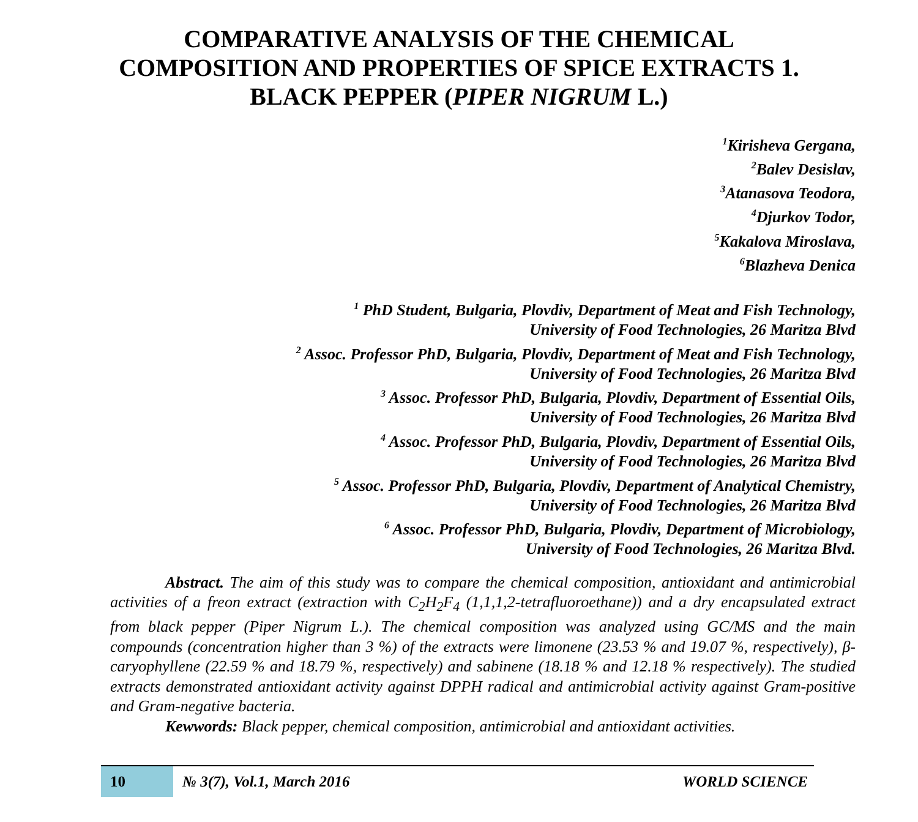COMPARATIVE ANALYSIS OF THE CHEMICAL COMPOSITION AND PROPERTIES OF SPICE EXTRACTS 1. BLACK PEPPER (PIPER NIGRUM L.)
<sup>1</sup> Kirisheva Gergana,
<sup>2</sup> Balev Desislav,
<sup>3</sup> Atanasova Teodora,
<sup>4</sup> Djurkov Todor,
<sup>5</sup> Kakalova Miroslava,
<sup>6</sup> Blazheva Denica
<sup>1</sup> PhD Student, Bulgaria, Plovdiv, Department of Meat and Fish Technology,
University of Food Technologies, 26 Maritza Blvd
<sup>2</sup> Assoc. Professor PhD, Bulgaria, Plovdiv, Department of Meat and Fish Technology,
University of Food Technologies, 26 Maritza Blvd
<sup>3</sup> Assoc. Professor PhD, Bulgaria, Plovdiv, Department of Essential Oils,
University of Food Technologies, 26 Maritza Blvd
<sup>4</sup> Assoc. Professor PhD, Bulgaria, Plovdiv, Department of Essential Oils,
University of Food Technologies, 26 Maritza Blvd
<sup>5</sup> Assoc. Professor PhD, Bulgaria, Plovdiv, Department of Analytical Chemistry,
University of Food Technologies, 26 Maritza Blvd
<sup>6</sup> Assoc. Professor PhD, Bulgaria, Plovdiv, Department of Microbiology,
University of Food Technologies, 26 Maritza Blvd.
Abstract. The aim of this study was to compare the chemical composition, antioxidant and antimicrobial activities of a freon extract (extraction with C<sub>2</sub>H<sub>2</sub>F<sub>4</sub> (1,1,1,2-tetrafluoroethane)) and a dry encapsulated extract from black pepper (Piper Nigrum L.). The chemical composition was analyzed using GC/MS and the main compounds (concentration higher than 3 %) of the extracts were limonene (23.53 % and 19.07 %, respectively), β-caryophyllene (22.59 % and 18.79 %, respectively) and sabinene (18.18 % and 12.18 % respectively). The studied extracts demonstrated antioxidant activity against DPPH radical and antimicrobial activity against Gram-positive and Gram-negative bacteria.
Kewwords: Black pepper, chemical composition, antimicrobial and antioxidant activities.
10
№ 3(7), Vol.1, March 2016 WORLD SCIENCE